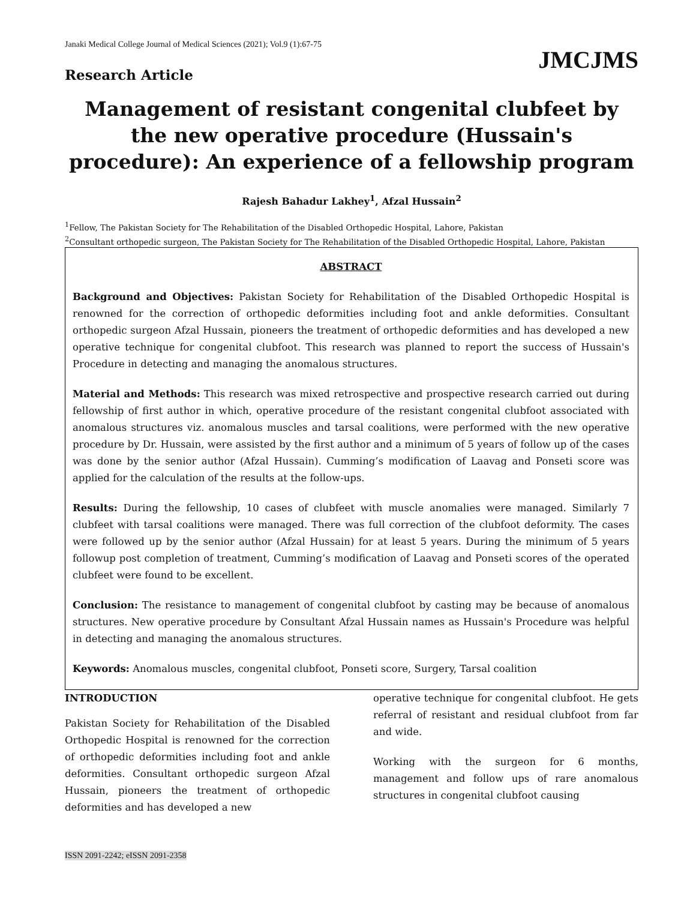Janaki Medical College Journal of Medical Sciences (2021); Vol.9 (1):67-75 JMCJMS
Research Article
Management of resistant congenital clubfeet by the new operative procedure (Hussain's procedure): An experience of a fellowship program
Rajesh Bahadur Lakhey<sup>1</sup>, Afzal Hussain<sup>2</sup>
<sup>1</sup> Fellow, The Pakistan Society for The Rehabilitation of the Disabled Orthopedic Hospital, Lahore, Pakistan
<sup>2</sup> Consultant orthopedic surgeon, The Pakistan Society for The Rehabilitation of the Disabled Orthopedic Hospital, Lahore, Pakistan
ABSTRACT
Background and Objectives: Pakistan Society for Rehabilitation of the Disabled Orthopedic Hospital is renowned for the correction of orthopedic deformities including foot and ankle deformities. Consultant orthopedic surgeon Afzal Hussain, pioneers the treatment of orthopedic deformities and has developed a new operative technique for congenital clubfoot. This research was planned to report the success of Hussain's Procedure in detecting and managing the anomalous structures.
Material and Methods: This research was mixed retrospective and prospective research carried out during fellowship of first author in which, operative procedure of the resistant congenital clubfoot associated with anomalous structures viz. anomalous muscles and tarsal coalitions, were performed with the new operative procedure by Dr. Hussain, were assisted by the first author and a minimum of 5 years of follow up of the cases was done by the senior author (Afzal Hussain). Cumming’s modification of Laavag and Ponseti score was applied for the calculation of the results at the follow-ups.
Results: During the fellowship, 10 cases of clubfeet with muscle anomalies were managed. Similarly 7 clubfeet with tarsal coalitions were managed. There was full correction of the clubfoot deformity. The cases were followed up by the senior author (Afzal Hussain) for at least 5 years. During the minimum of 5 years followup post completion of treatment, Cumming’s modification of Laavag and Ponseti scores of the operated clubfeet were found to be excellent.
Conclusion: The resistance to management of congenital clubfoot by casting may be because of anomalous structures. New operative procedure by Consultant Afzal Hussain names as Hussain's Procedure was helpful in detecting and managing the anomalous structures.
Keywords: Anomalous muscles, congenital clubfoot, Ponseti score, Surgery, Tarsal coalition
INTRODUCTION
Pakistan Society for Rehabilitation of the Disabled Orthopedic Hospital is renowned for the correction of orthopedic deformities including foot and ankle deformities. Consultant orthopedic surgeon Afzal Hussain, pioneers the treatment of orthopedic deformities and has developed a new
operative technique for congenital clubfoot. He gets referral of resistant and residual clubfoot from far and wide.
Working with the surgeon for 6 months, management and follow ups of rare anomalous structures in congenital clubfoot causing
ISSN 2091-2242; eISSN 2091-2358